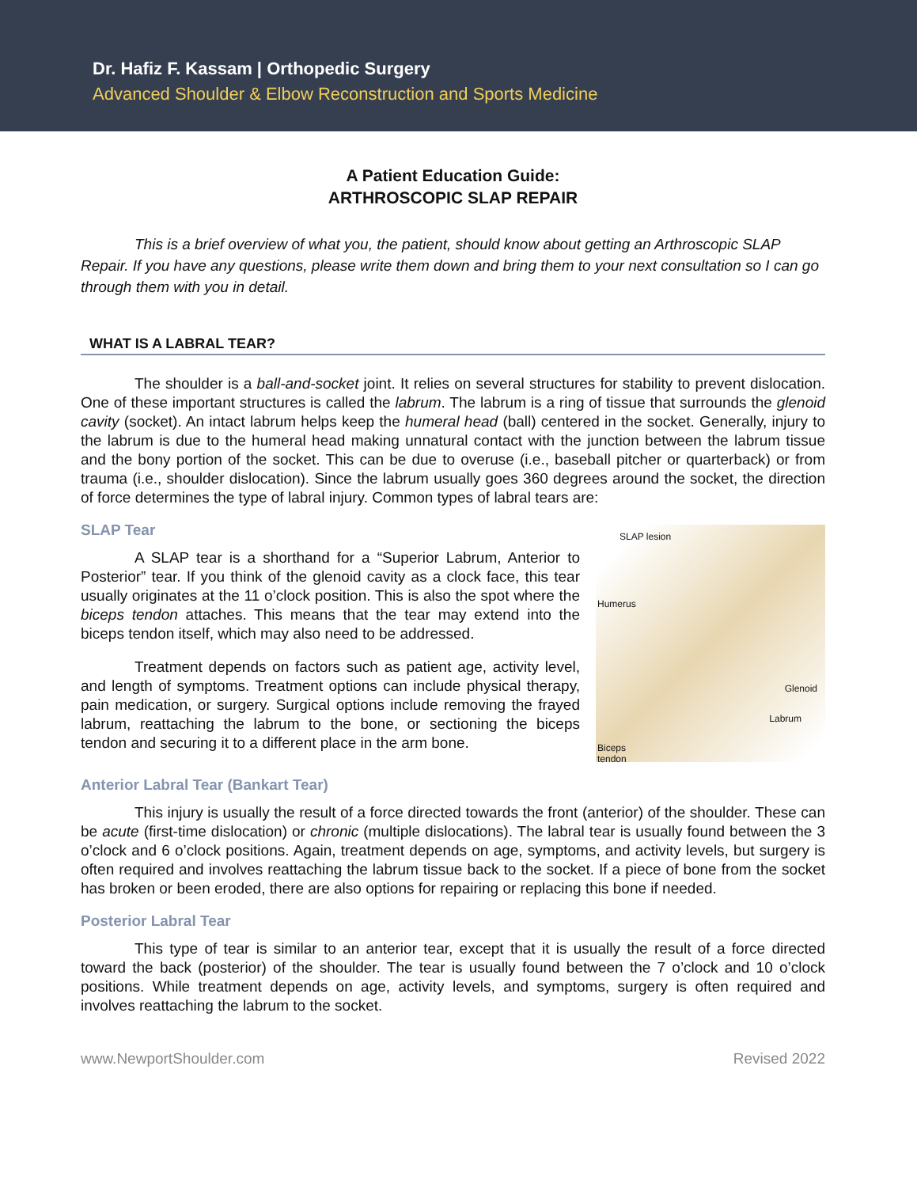Dr. Hafiz F. Kassam | Orthopedic Surgery
Advanced Shoulder & Elbow Reconstruction and Sports Medicine
A Patient Education Guide:
ARTHROSCOPIC SLAP REPAIR
This is a brief overview of what you, the patient, should know about getting an Arthroscopic SLAP Repair. If you have any questions, please write them down and bring them to your next consultation so I can go through them with you in detail.
WHAT IS A LABRAL TEAR?
The shoulder is a ball-and-socket joint. It relies on several structures for stability to prevent dislocation. One of these important structures is called the labrum. The labrum is a ring of tissue that surrounds the glenoid cavity (socket). An intact labrum helps keep the humeral head (ball) centered in the socket. Generally, injury to the labrum is due to the humeral head making unnatural contact with the junction between the labrum tissue and the bony portion of the socket. This can be due to overuse (i.e., baseball pitcher or quarterback) or from trauma (i.e., shoulder dislocation). Since the labrum usually goes 360 degrees around the socket, the direction of force determines the type of labral injury. Common types of labral tears are:
SLAP Tear
A SLAP tear is a shorthand for a “Superior Labrum, Anterior to Posterior” tear. If you think of the glenoid cavity as a clock face, this tear usually originates at the 11 o’clock position. This is also the spot where the biceps tendon attaches. This means that the tear may extend into the biceps tendon itself, which may also need to be addressed.
Treatment depends on factors such as patient age, activity level, and length of symptoms. Treatment options can include physical therapy, pain medication, or surgery. Surgical options include removing the frayed labrum, reattaching the labrum to the bone, or sectioning the biceps tendon and securing it to a different place in the arm bone.
SLAP lesion
Humerus
Glenoid
Labrum
Biceps
tendon
Anterior Labral Tear (Bankart Tear)
This injury is usually the result of a force directed towards the front (anterior) of the shoulder. These can be acute (first-time dislocation) or chronic (multiple dislocations). The labral tear is usually found between the 3 o’clock and 6 o’clock positions. Again, treatment depends on age, symptoms, and activity levels, but surgery is often required and involves reattaching the labrum tissue back to the socket. If a piece of bone from the socket has broken or been eroded, there are also options for repairing or replacing this bone if needed.
Posterior Labral Tear
This type of tear is similar to an anterior tear, except that it is usually the result of a force directed toward the back (posterior) of the shoulder. The tear is usually found between the 7 o’clock and 10 o’clock positions. While treatment depends on age, activity levels, and symptoms, surgery is often required and involves reattaching the labrum to the socket.
www.NewportShoulder.com Revised 2022